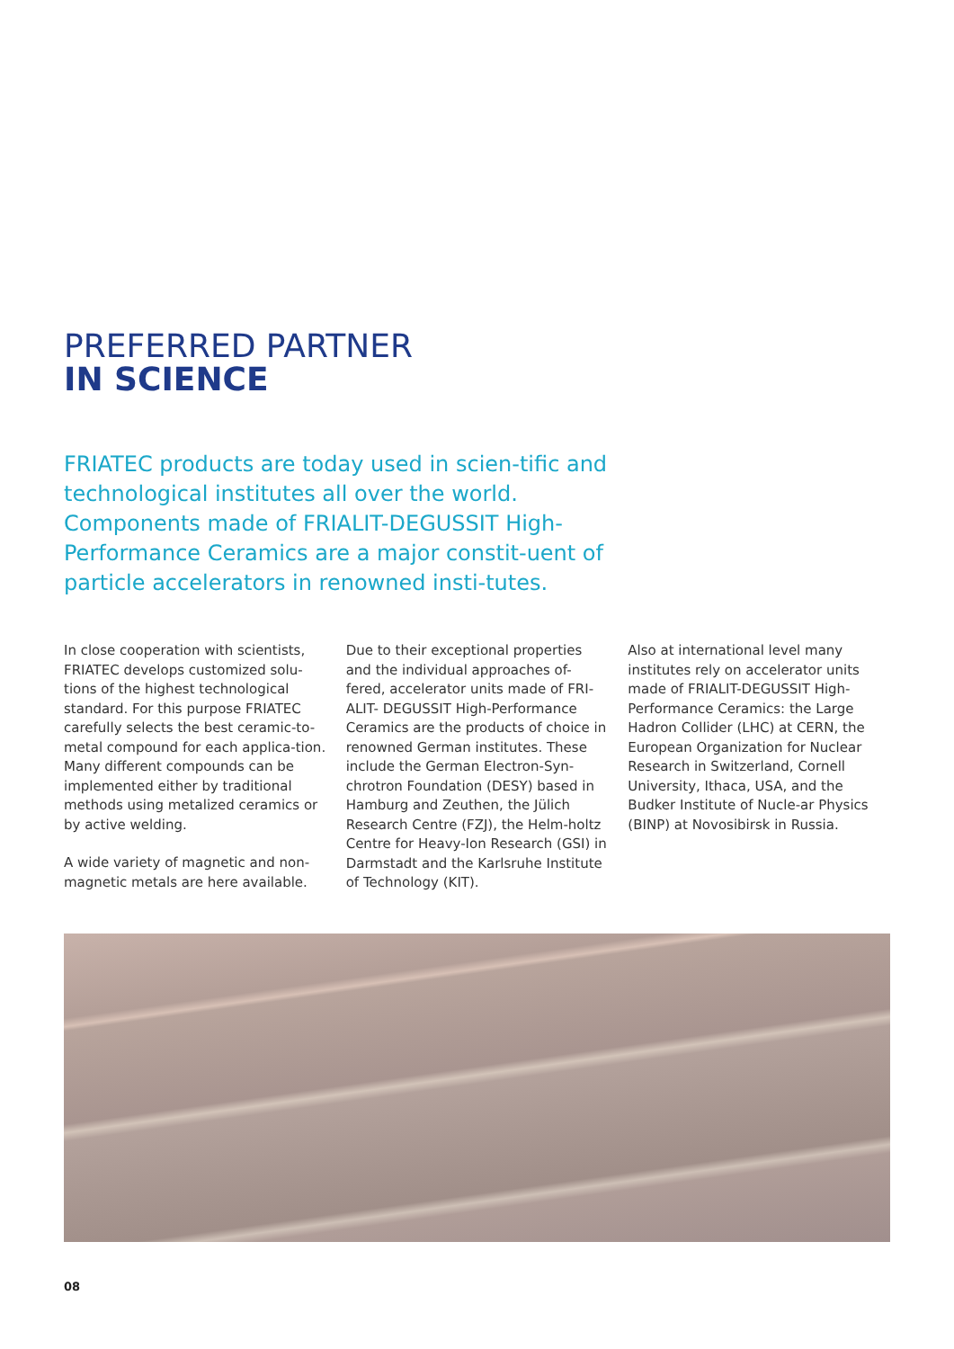PREFERRED PARTNER
IN SCIENCE
FRIATEC products are today used in scien-tific and technological institutes all over the world. Components made of FRIALIT-DEGUSSIT High-Performance Ceramics are a major constit-uent of particle accelerators in renowned insti-tutes.
In close cooperation with scientists, FRIATEC develops customized solu-tions of the highest technological standard. For this purpose FRIATEC carefully selects the best ceramic-to-metal compound for each applica-tion. Many different compounds can be implemented either by traditional methods using metalized ceramics or by active welding.
A wide variety of magnetic and non-magnetic metals are here available.
Due to their exceptional properties and the individual approaches of-fered, accelerator units made of FRI-ALIT- DEGUSSIT High-Performance Ceramics are the products of choice in renowned German institutes. These include the German Electron-Syn-chrotron Foundation (DESY) based in Hamburg and Zeuthen, the Jülich Research Centre (FZJ), the Helm-holtz Centre for Heavy-Ion Research (GSI) in Darmstadt and the Karlsruhe Institute of Technology (KIT).
Also at international level many institutes rely on accelerator units made of FRIALIT-DEGUSSIT High-Performance Ceramics: the Large Hadron Collider (LHC) at CERN, the European Organization for Nuclear Research in Switzerland, Cornell University, Ithaca, USA, and the Budker Institute of Nucle-ar Physics (BINP) at Novosibirsk in Russia.
08